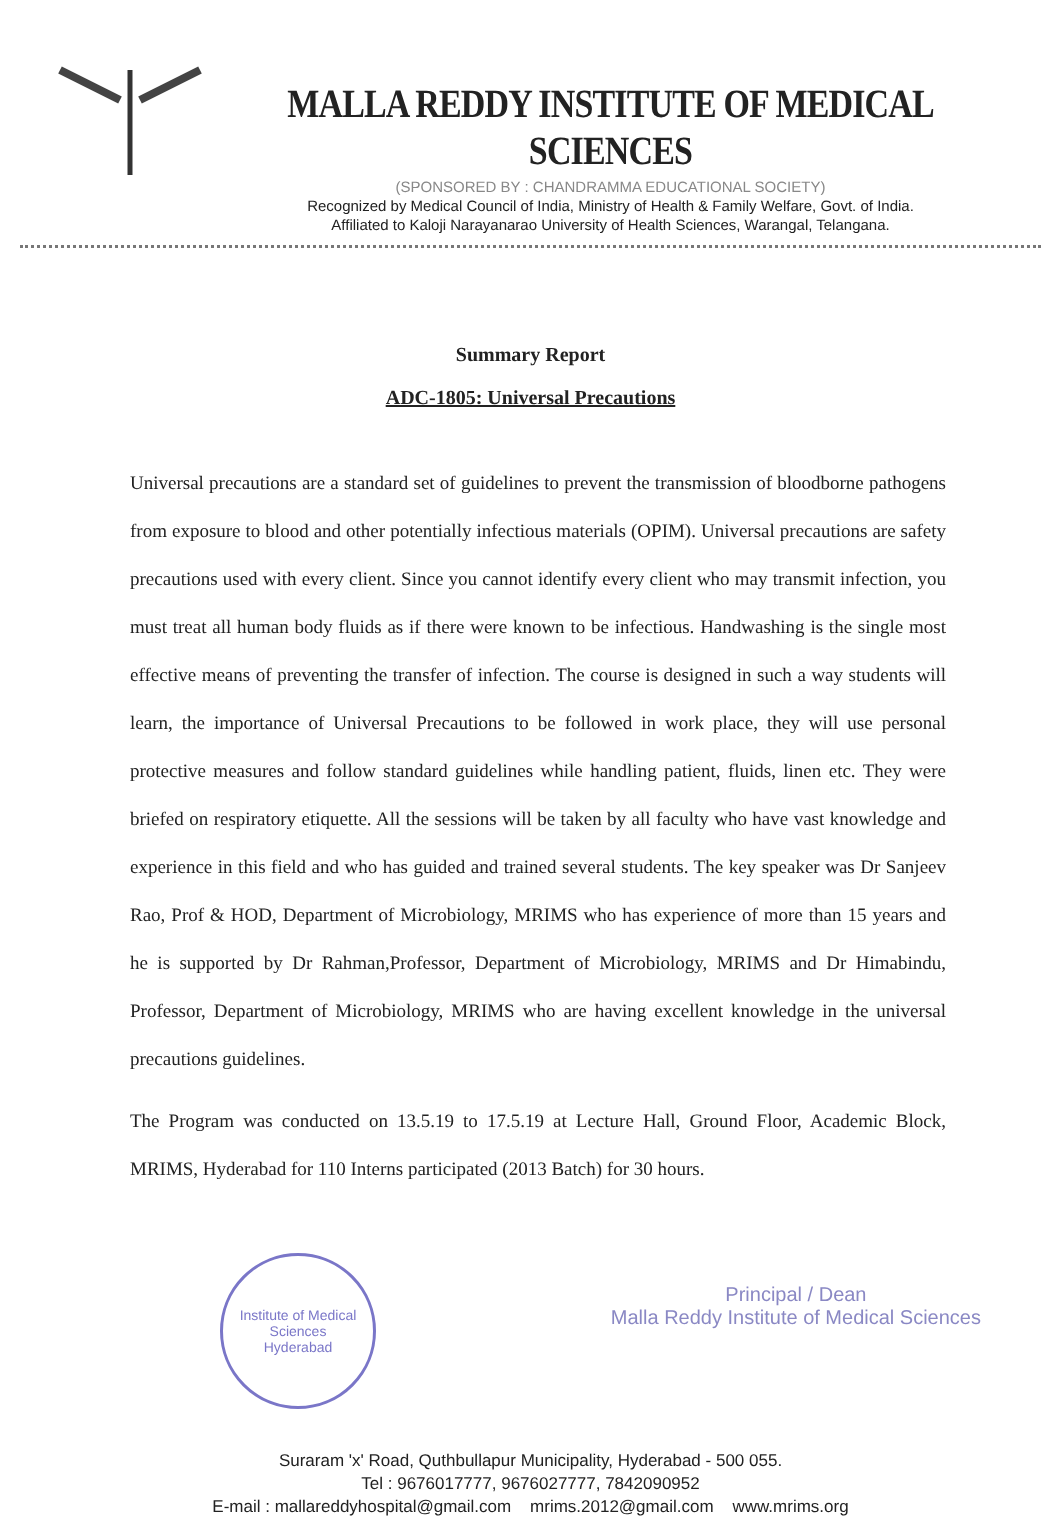MALLA REDDY INSTITUTE OF MEDICAL SCIENCES
(SPONSORED BY : CHANDRAMMA EDUCATIONAL SOCIETY)
Recognized by Medical Council of India, Ministry of Health & Family Welfare, Govt. of India.
Affiliated to Kaloji Narayanarao University of Health Sciences, Warangal, Telangana.
Summary Report
ADC-1805: Universal Precautions
Universal precautions are a standard set of guidelines to prevent the transmission of bloodborne pathogens from exposure to blood and other potentially infectious materials (OPIM). Universal precautions are safety precautions used with every client. Since you cannot identify every client who may transmit infection, you must treat all human body fluids as if there were known to be infectious. Handwashing is the single most effective means of preventing the transfer of infection. The course is designed in such a way students will learn, the importance of Universal Precautions to be followed in work place, they will use personal protective measures and follow standard guidelines while handling patient, fluids, linen etc. They were briefed on respiratory etiquette. All the sessions will be taken by all faculty who have vast knowledge and experience in this field and who has guided and trained several students. The key speaker was Dr Sanjeev Rao, Prof & HOD, Department of Microbiology, MRIMS who has experience of more than 15 years and he is supported by Dr Rahman,Professor, Department of Microbiology, MRIMS and Dr Himabindu, Professor, Department of Microbiology, MRIMS who are having excellent knowledge in the universal precautions guidelines.
The Program was conducted on 13.5.19 to 17.5.19 at Lecture Hall, Ground Floor, Academic Block, MRIMS, Hyderabad for 110 Interns participated (2013 Batch) for 30 hours.
Institute of Medical Sciences
Hyderabad
Principal / Dean
Malla Reddy Institute of Medical Sciences
Suraram 'x' Road, Quthbullapur Municipality, Hyderabad - 500 055.
Tel : 9676017777, 9676027777, 7842090952
E-mail : mallareddyhospital@gmail.com mrims.2012@gmail.com www.mrims.org